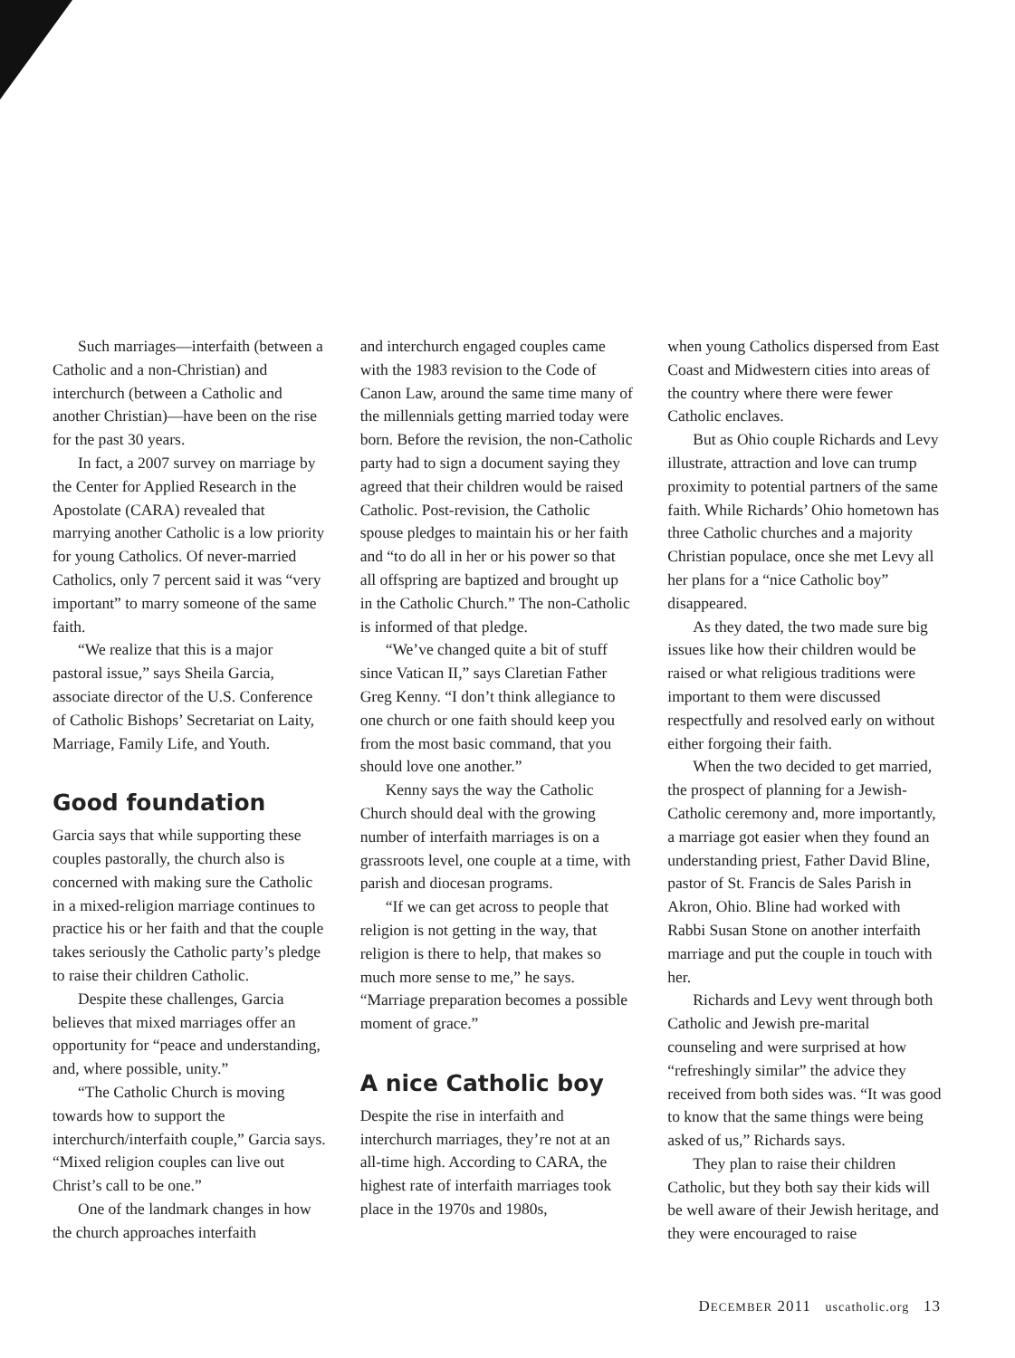Such marriages—interfaith (between a Catholic and a non-Christian) and interchurch (between a Catholic and another Christian)—have been on the rise for the past 30 years.
In fact, a 2007 survey on marriage by the Center for Applied Research in the Apostolate (CARA) revealed that marrying another Catholic is a low priority for young Catholics. Of never-married Catholics, only 7 percent said it was “very important” to marry someone of the same faith.
“We realize that this is a major pastoral issue,” says Sheila Garcia, associate director of the U.S. Conference of Catholic Bishops’ Secretariat on Laity, Marriage, Family Life, and Youth.
Good foundation
Garcia says that while supporting these couples pastorally, the church also is concerned with making sure the Catholic in a mixed-religion marriage continues to practice his or her faith and that the couple takes seriously the Catholic party’s pledge to raise their children Catholic.
Despite these challenges, Garcia believes that mixed marriages offer an opportunity for “peace and understanding, and, where possible, unity.”
“The Catholic Church is moving towards how to support the interchurch/interfaith couple,” Garcia says. “Mixed religion couples can live out Christ’s call to be one.”
One of the landmark changes in how the church approaches interfaith
and interchurch engaged couples came with the 1983 revision to the Code of Canon Law, around the same time many of the millennials getting married today were born. Before the revision, the non-Catholic party had to sign a document saying they agreed that their children would be raised Catholic. Post-revision, the Catholic spouse pledges to maintain his or her faith and “to do all in her or his power so that all offspring are baptized and brought up in the Catholic Church.” The non-Catholic is informed of that pledge.
“We’ve changed quite a bit of stuff since Vatican II,” says Claretian Father Greg Kenny. “I don’t think allegiance to one church or one faith should keep you from the most basic command, that you should love one another.”
Kenny says the way the Catholic Church should deal with the growing number of interfaith marriages is on a grassroots level, one couple at a time, with parish and diocesan programs.
“If we can get across to people that religion is not getting in the way, that religion is there to help, that makes so much more sense to me,” he says. “Marriage preparation becomes a possible moment of grace.”
A nice Catholic boy
Despite the rise in interfaith and interchurch marriages, they’re not at an all-time high. According to CARA, the highest rate of interfaith marriages took place in the 1970s and 1980s,
when young Catholics dispersed from East Coast and Midwestern cities into areas of the country where there were fewer Catholic enclaves.
But as Ohio couple Richards and Levy illustrate, attraction and love can trump proximity to potential partners of the same faith. While Richards’ Ohio hometown has three Catholic churches and a majority Christian populace, once she met Levy all her plans for a “nice Catholic boy” disappeared.
As they dated, the two made sure big issues like how their children would be raised or what religious traditions were important to them were discussed respectfully and resolved early on without either forgoing their faith.
When the two decided to get married, the prospect of planning for a Jewish-Catholic ceremony and, more importantly, a marriage got easier when they found an understanding priest, Father David Bline, pastor of St. Francis de Sales Parish in Akron, Ohio. Bline had worked with Rabbi Susan Stone on another interfaith marriage and put the couple in touch with her.
Richards and Levy went through both Catholic and Jewish pre-marital counseling and were surprised at how “refreshingly similar” the advice they received from both sides was. “It was good to know that the same things were being asked of us,” Richards says.
They plan to raise their children Catholic, but they both say their kids will be well aware of their Jewish heritage, and they were encouraged to raise
DECEMBER 2011 uscatholic.org 13